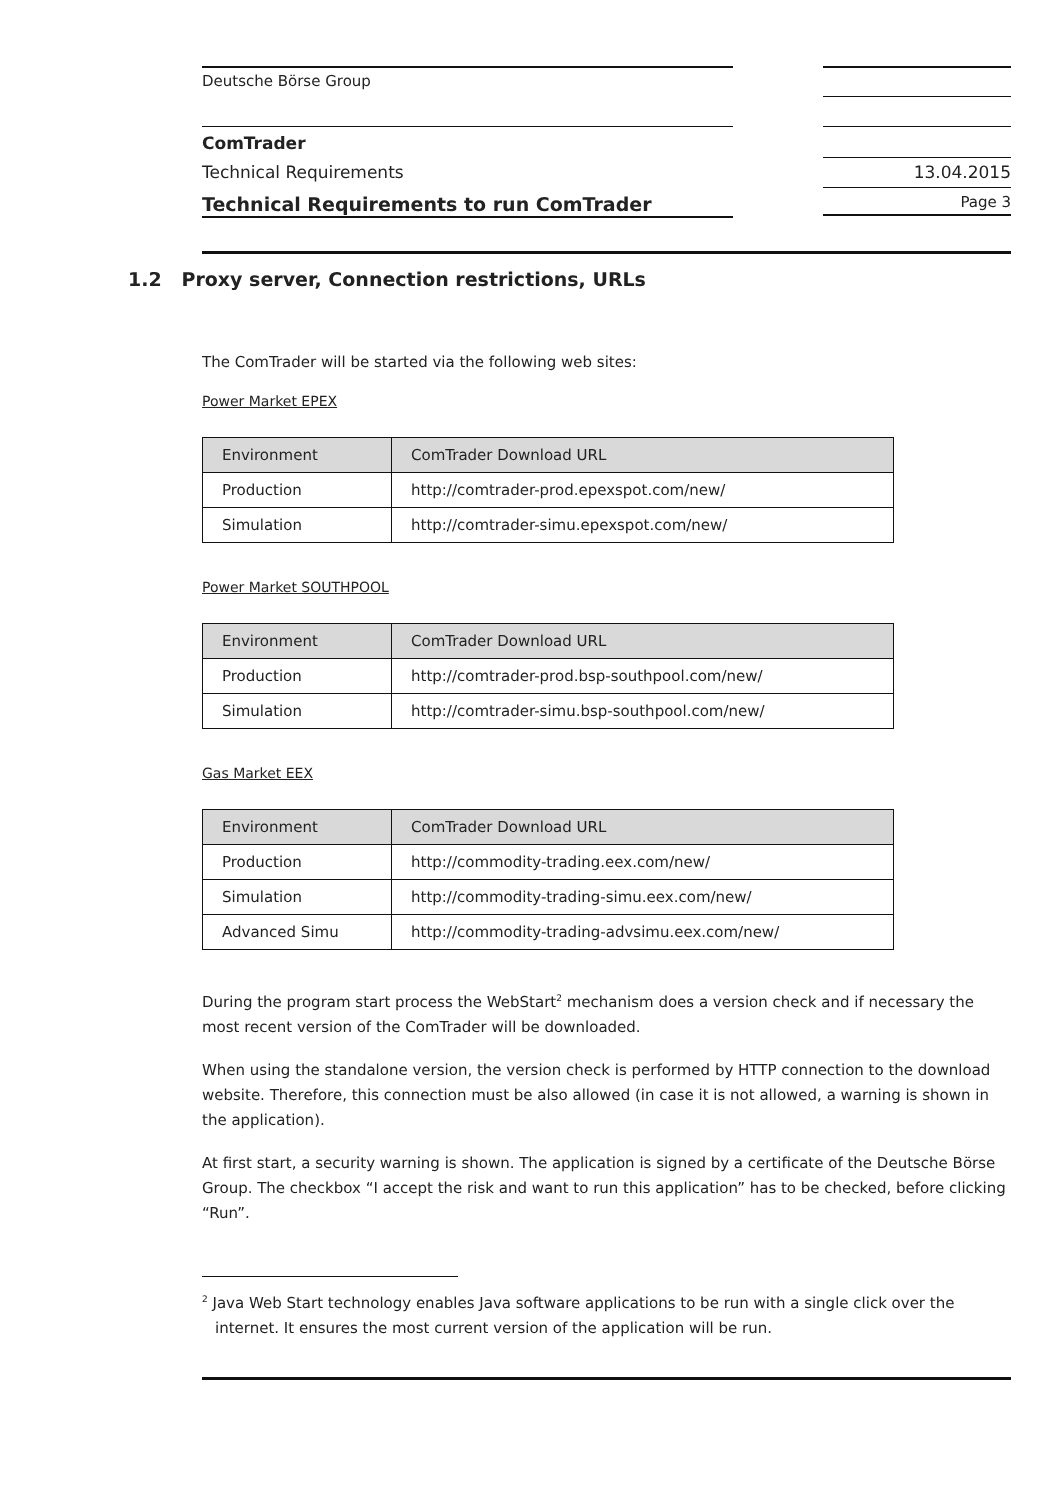Deutsche Börse Group
ComTrader
Technical Requirements
Technical Requirements to run ComTrader
13.04.2015
Page 3
1.2 Proxy server, Connection restrictions, URLs
The ComTrader will be started via the following web sites:
Power Market EPEX
| Environment | ComTrader Download URL |
| Production | http://comtrader-prod.epexspot.com/new/ |
| Simulation | http://comtrader-simu.epexspot.com/new/ |
Power Market SOUTHPOOL
| Environment | ComTrader Download URL |
| Production | http://comtrader-prod.bsp-southpool.com/new/ |
| Simulation | http://comtrader-simu.bsp-southpool.com/new/ |
Gas Market EEX
| Environment | ComTrader Download URL |
| Production | http://commodity-trading.eex.com/new/ |
| Simulation | http://commodity-trading-simu.eex.com/new/ |
| Advanced Simu | http://commodity-trading-advsimu.eex.com/new/ |
During the program start process the WebStart<sup>2</sup> mechanism does a version check and if necessary the most recent version of the ComTrader will be downloaded.
When using the standalone version, the version check is performed by HTTP connection to the download website. Therefore, this connection must be also allowed (in case it is not allowed, a warning is shown in the application).
At first start, a security warning is shown. The application is signed by a certificate of the Deutsche Börse Group. The checkbox “I accept the risk and want to run this application” has to be checked, before clicking “Run”.
<sup>2</sup> Java Web Start technology enables Java software applications to be run with a single click over the internet. It ensures the most current version of the application will be run.